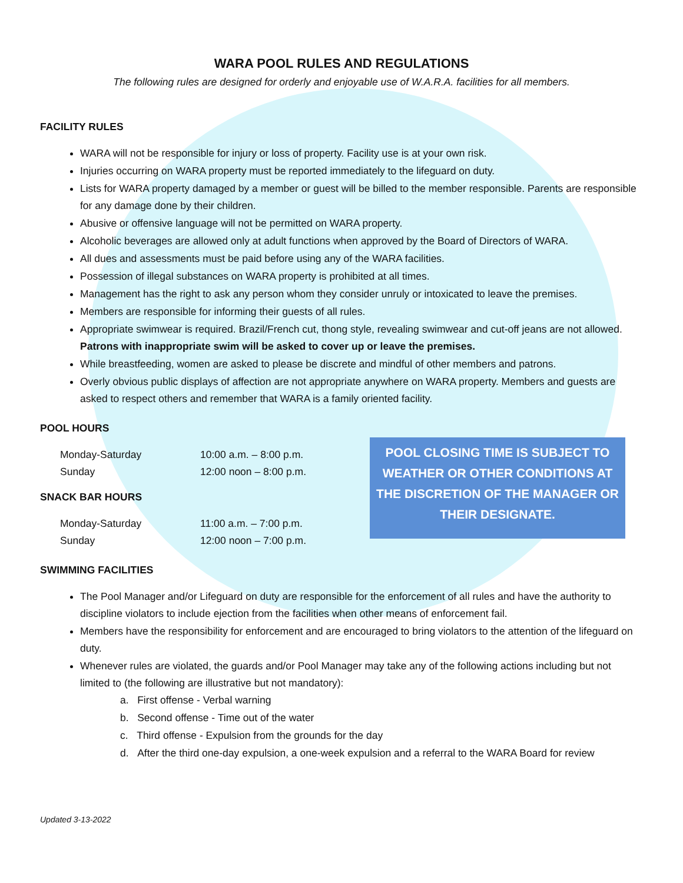WARA POOL RULES AND REGULATIONS
The following rules are designed for orderly and enjoyable use of W.A.R.A. facilities for all members.
FACILITY RULES
WARA will not be responsible for injury or loss of property. Facility use is at your own risk.
Injuries occurring on WARA property must be reported immediately to the lifeguard on duty.
Lists for WARA property damaged by a member or guest will be billed to the member responsible. Parents are responsible for any damage done by their children.
Abusive or offensive language will not be permitted on WARA property.
Alcoholic beverages are allowed only at adult functions when approved by the Board of Directors of WARA.
All dues and assessments must be paid before using any of the WARA facilities.
Possession of illegal substances on WARA property is prohibited at all times.
Management has the right to ask any person whom they consider unruly or intoxicated to leave the premises.
Members are responsible for informing their guests of all rules.
Appropriate swimwear is required. Brazil/French cut, thong style, revealing swimwear and cut-off jeans are not allowed. Patrons with inappropriate swim will be asked to cover up or leave the premises.
While breastfeeding, women are asked to please be discrete and mindful of other members and patrons.
Overly obvious public displays of affection are not appropriate anywhere on WARA property. Members and guests are asked to respect others and remember that WARA is a family oriented facility.
POOL HOURS
| Monday-Saturday | 10:00 a.m. – 8:00 p.m. |
| Sunday | 12:00 noon – 8:00 p.m. |
SNACK BAR HOURS
| Monday-Saturday | 11:00 a.m. – 7:00 p.m. |
| Sunday | 12:00 noon – 7:00 p.m. |
POOL CLOSING TIME IS SUBJECT TO WEATHER OR OTHER CONDITIONS AT THE DISCRETION OF THE MANAGER OR THEIR DESIGNATE.
SWIMMING FACILITIES
The Pool Manager and/or Lifeguard on duty are responsible for the enforcement of all rules and have the authority to discipline violators to include ejection from the facilities when other means of enforcement fail.
Members have the responsibility for enforcement and are encouraged to bring violators to the attention of the lifeguard on duty.
Whenever rules are violated, the guards and/or Pool Manager may take any of the following actions including but not limited to (the following are illustrative but not mandatory):
a. First offense - Verbal warning
b. Second offense - Time out of the water
c. Third offense - Expulsion from the grounds for the day
d. After the third one-day expulsion, a one-week expulsion and a referral to the WARA Board for review
Updated 3-13-2022